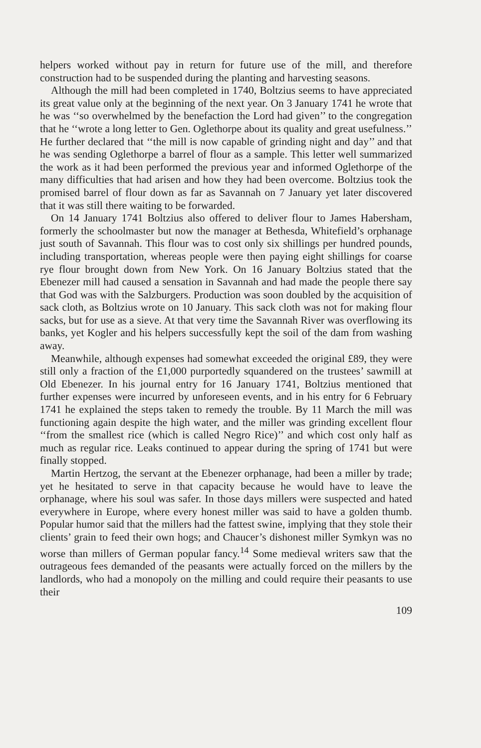helpers worked without pay in return for future use of the mill, and therefore construction had to be suspended during the planting and harvesting seasons.
Although the mill had been completed in 1740, Boltzius seems to have appreciated its great value only at the beginning of the next year. On 3 January 1741 he wrote that he was ‘‘so overwhelmed by the benefaction the Lord had given’’ to the congregation that he ‘‘wrote a long letter to Gen. Oglethorpe about its quality and great usefulness.’’ He further declared that ‘‘the mill is now capable of grinding night and day’’ and that he was sending Oglethorpe a barrel of flour as a sample. This letter well summarized the work as it had been performed the previous year and informed Oglethorpe of the many difficulties that had arisen and how they had been overcome. Boltzius took the promised barrel of flour down as far as Savannah on 7 January yet later discovered that it was still there waiting to be forwarded.
On 14 January 1741 Boltzius also offered to deliver flour to James Habersham, formerly the schoolmaster but now the manager at Bethesda, Whitefield’s orphanage just south of Savannah. This flour was to cost only six shillings per hundred pounds, including transportation, whereas people were then paying eight shillings for coarse rye flour brought down from New York. On 16 January Boltzius stated that the Ebenezer mill had caused a sensation in Savannah and had made the people there say that God was with the Salzburgers. Production was soon doubled by the acquisition of sack cloth, as Boltzius wrote on 10 January. This sack cloth was not for making flour sacks, but for use as a sieve. At that very time the Savannah River was overflowing its banks, yet Kogler and his helpers successfully kept the soil of the dam from washing away.
Meanwhile, although expenses had somewhat exceeded the original £89, they were still only a fraction of the £1,000 purportedly squandered on the trustees’ sawmill at Old Ebenezer. In his journal entry for 16 January 1741, Boltzius mentioned that further expenses were incurred by unforeseen events, and in his entry for 6 February 1741 he explained the steps taken to remedy the trouble. By 11 March the mill was functioning again despite the high water, and the miller was grinding excellent flour ‘‘from the smallest rice (which is called Negro Rice)’’ and which cost only half as much as regular rice. Leaks continued to appear during the spring of 1741 but were finally stopped.
Martin Hertzog, the servant at the Ebenezer orphanage, had been a miller by trade; yet he hesitated to serve in that capacity because he would have to leave the orphanage, where his soul was safer. In those days millers were suspected and hated everywhere in Europe, where every honest miller was said to have a golden thumb. Popular humor said that the millers had the fattest swine, implying that they stole their clients’ grain to feed their own hogs; and Chaucer’s dishonest miller Symkyn was no worse than millers of German popular fancy.<sup>14</sup> Some medieval writers saw that the outrageous fees demanded of the peasants were actually forced on the millers by the landlords, who had a monopoly on the milling and could require their peasants to use their
109